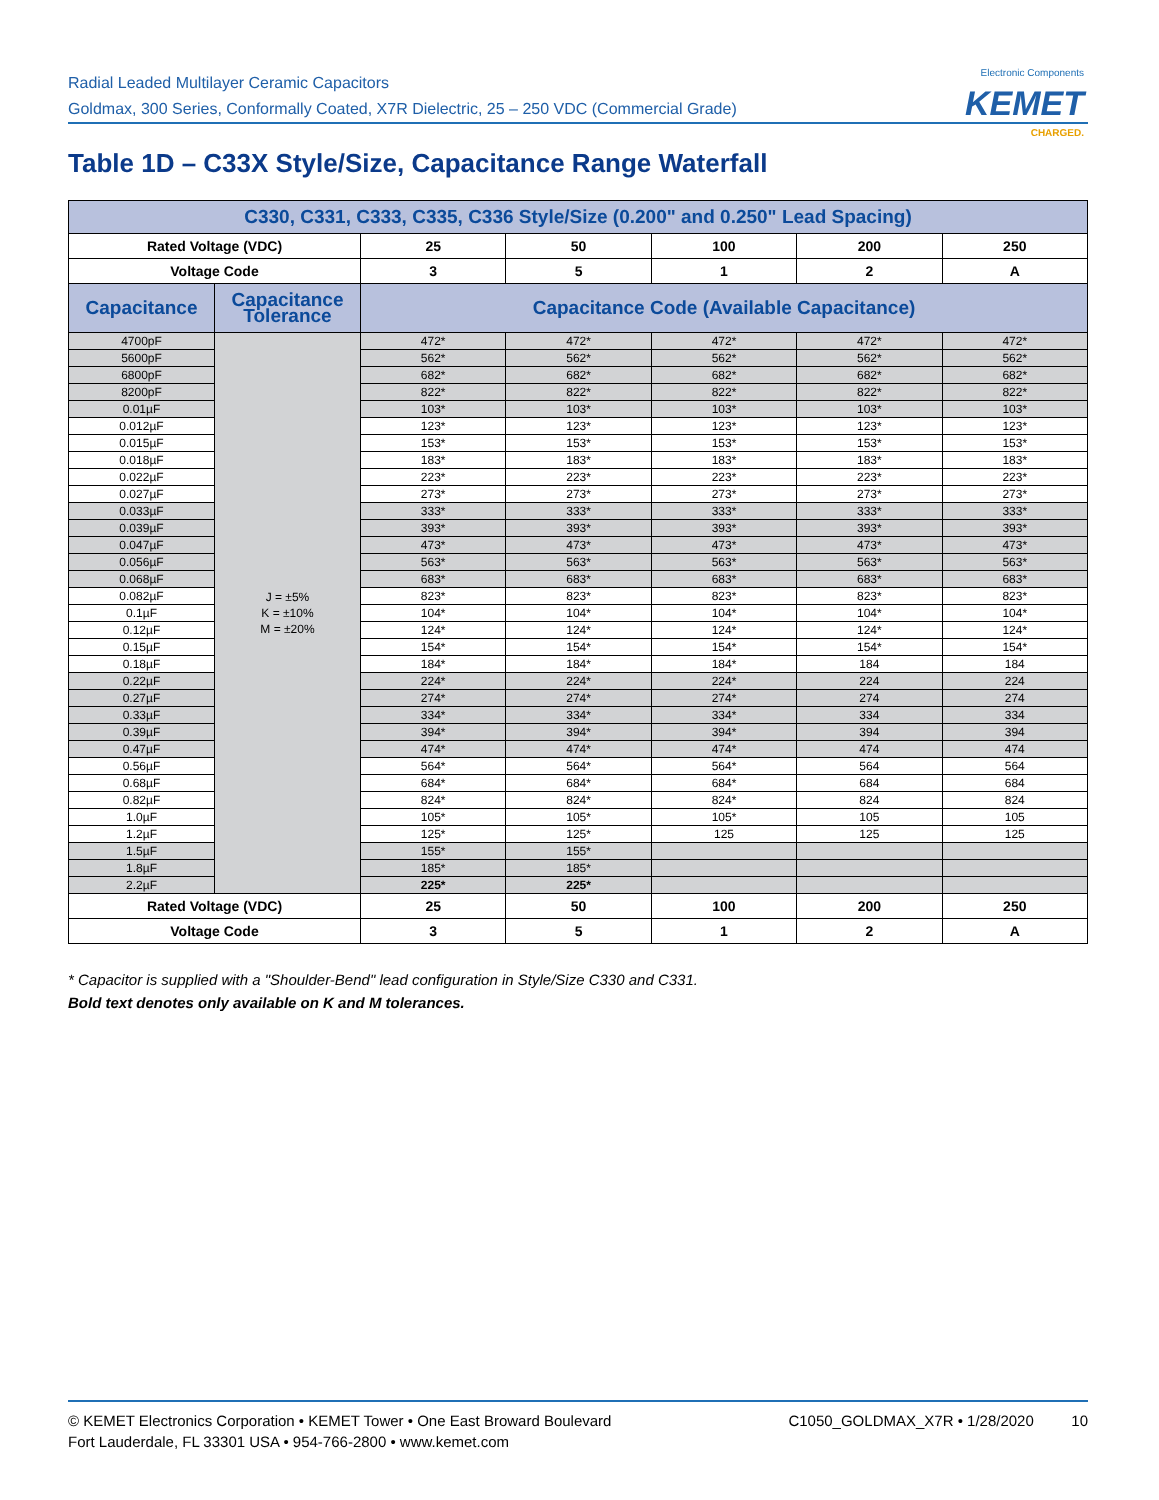Radial Leaded Multilayer Ceramic Capacitors
Goldmax, 300 Series, Conformally Coated, X7R Dielectric, 25 – 250 VDC (Commercial Grade)
Electronic Components
KEMET
CHARGED.
Table 1D – C33X Style/Size, Capacitance Range Waterfall
| C330, C331, C333, C335, C336 Style/Size (0.200" and 0.250" Lead Spacing) | | | | | | |
| --- | --- | --- | --- | --- | --- | --- |
| Rated Voltage (VDC) | | 25 | 50 | 100 | 200 | 250 |
| Voltage Code | | 3 | 5 | 1 | 2 | A |
| Capacitance | Capacitance Tolerance | Capacitance Code (Available Capacitance) | | | | |
| 4700pF | J = ±5% K = ±10% M = ±20% | 472* | 472* | 472* | 472* | 472* |
| 5600pF | | 562* | 562* | 562* | 562* | 562* |
| 6800pF | | 682* | 682* | 682* | 682* | 682* |
| 8200pF | | 822* | 822* | 822* | 822* | 822* |
| 0.01µF | | 103* | 103* | 103* | 103* | 103* |
| 0.012µF | | 123* | 123* | 123* | 123* | 123* |
| 0.015µF | | 153* | 153* | 153* | 153* | 153* |
| 0.018µF | | 183* | 183* | 183* | 183* | 183* |
| 0.022µF | | 223* | 223* | 223* | 223* | 223* |
| 0.027µF | | 273* | 273* | 273* | 273* | 273* |
| 0.033µF | | 333* | 333* | 333* | 333* | 333* |
| 0.039µF | | 393* | 393* | 393* | 393* | 393* |
| 0.047µF | | 473* | 473* | 473* | 473* | 473* |
| 0.056µF | | 563* | 563* | 563* | 563* | 563* |
| 0.068µF | | 683* | 683* | 683* | 683* | 683* |
| 0.082µF | | 823* | 823* | 823* | 823* | 823* |
| 0.1µF | | 104* | 104* | 104* | 104* | 104* |
| 0.12µF | | 124* | 124* | 124* | 124* | 124* |
| 0.15µF | | 154* | 154* | 154* | 154* | 154* |
| 0.18µF | | 184* | 184* | 184* | 184 | 184 |
| 0.22µF | | 224* | 224* | 224* | 224 | 224 |
| 0.27µF | | 274* | 274* | 274* | 274 | 274 |
| 0.33µF | | 334* | 334* | 334* | 334 | 334 |
| 0.39µF | | 394* | 394* | 394* | 394 | 394 |
| 0.47µF | | 474* | 474* | 474* | 474 | 474 |
| 0.56µF | | 564* | 564* | 564* | 564 | 564 |
| 0.68µF | | 684* | 684* | 684* | 684 | 684 |
| 0.82µF | | 824* | 824* | 824* | 824 | 824 |
| 1.0µF | | 105* | 105* | 105* | 105 | 105 |
| 1.2µF | | 125* | 125* | 125 | 125 | 125 |
| 1.5µF | | 155* | 155* | | | |
| 1.8µF | | 185* | 185* | | | |
| 2.2µF | | 225* | 225* | | | |
| Rated Voltage (VDC) | | 25 | 50 | 100 | 200 | 250 |
| Voltage Code | | 3 | 5 | 1 | 2 | A |
* Capacitor is supplied with a "Shoulder-Bend" lead configuration in Style/Size C330 and C331.
Bold text denotes only available on K and M tolerances.
© KEMET Electronics Corporation • KEMET Tower • One East Broward Boulevard
Fort Lauderdale, FL 33301 USA • 954-766-2800 • www.kemet.com
C1050_GOLDMAX_X7R • 1/28/2020 10